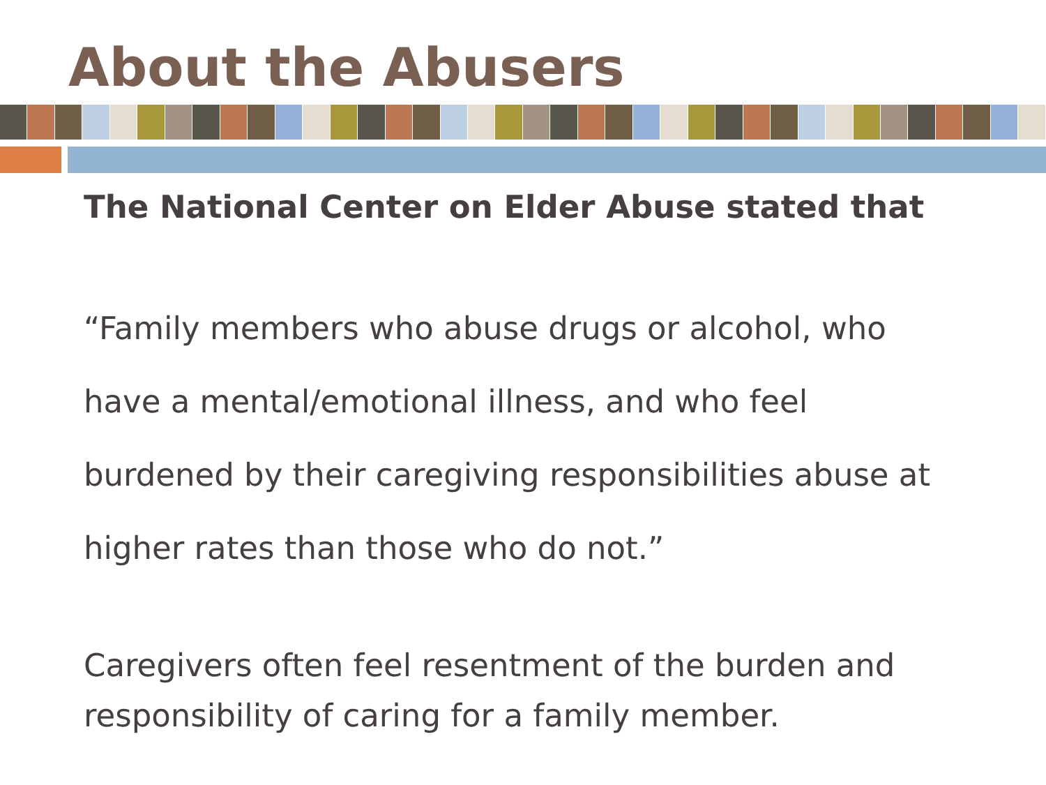About the Abusers
The National Center on Elder Abuse stated that
“Family members who abuse drugs or alcohol, who have a mental/emotional illness, and who feel burdened by their caregiving responsibilities abuse at higher rates than those who do not.”
Caregivers often feel resentment of the burden and responsibility of caring for a family member.